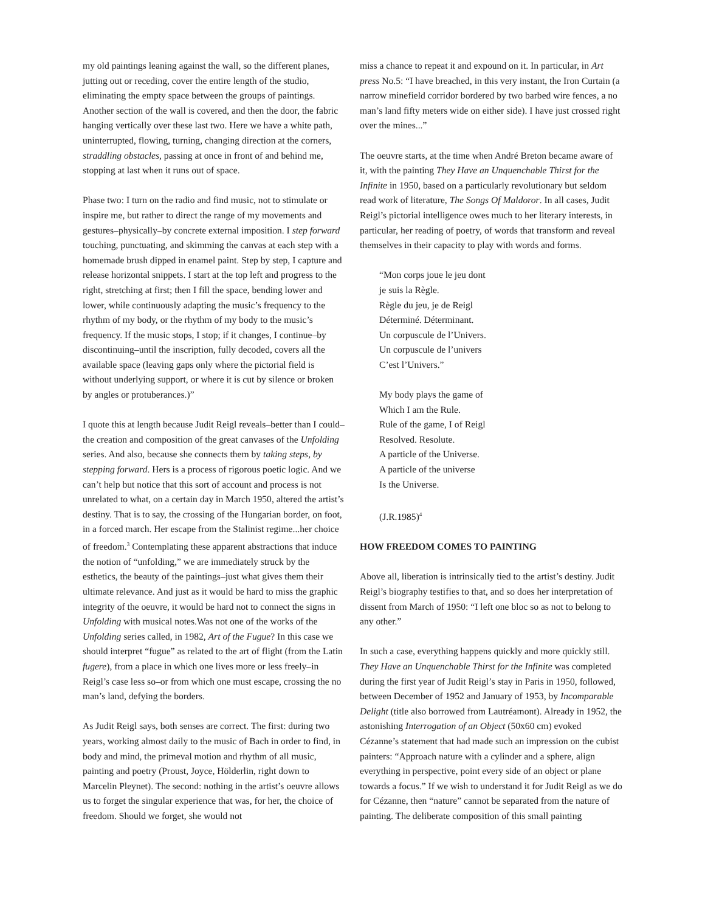my old paintings leaning against the wall, so the different planes, jutting out or receding, cover the entire length of the studio, eliminating the empty space between the groups of paintings. Another section of the wall is covered, and then the door, the fabric hanging vertically over these last two. Here we have a white path, uninterrupted, flowing, turning, changing direction at the corners, straddling obstacles, passing at once in front of and behind me, stopping at last when it runs out of space.
Phase two: I turn on the radio and find music, not to stimulate or inspire me, but rather to direct the range of my movements and gestures–physically–by concrete external imposition. I step forward touching, punctuating, and skimming the canvas at each step with a homemade brush dipped in enamel paint. Step by step, I capture and release horizontal snippets. I start at the top left and progress to the right, stretching at first; then I fill the space, bending lower and lower, while continuously adapting the music’s frequency to the rhythm of my body, or the rhythm of my body to the music’s frequency. If the music stops, I stop; if it changes, I continue–by discontinuing–until the inscription, fully decoded, covers all the available space (leaving gaps only where the pictorial field is without underlying support, or where it is cut by silence or broken by angles or protuberances.)”
I quote this at length because Judit Reigl reveals–better than I could–the creation and composition of the great canvases of the Unfolding series. And also, because she connects them by taking steps, by stepping forward. Hers is a process of rigorous poetic logic. And we can’t help but notice that this sort of account and process is not unrelated to what, on a certain day in March 1950, altered the artist’s destiny. That is to say, the crossing of the Hungarian border, on foot, in a forced march. Her escape from the Stalinist regime...her choice of freedom.<sup>3</sup> Contemplating these apparent abstractions that induce the notion of “unfolding,” we are immediately struck by the esthetics, the beauty of the paintings–just what gives them their ultimate relevance. And just as it would be hard to miss the graphic integrity of the oeuvre, it would be hard not to connect the signs in Unfolding with musical notes.Was not one of the works of the Unfolding series called, in 1982, Art of the Fugue? In this case we should interpret “fugue” as related to the art of flight (from the Latin fugere), from a place in which one lives more or less freely–in Reigl’s case less so–or from which one must escape, crossing the no man’s land, defying the borders.
As Judit Reigl says, both senses are correct. The first: during two years, working almost daily to the music of Bach in order to find, in body and mind, the primeval motion and rhythm of all music, painting and poetry (Proust, Joyce, Hölderlin, right down to Marcelin Pleynet). The second: nothing in the artist’s oeuvre allows us to forget the singular experience that was, for her, the choice of freedom. Should we forget, she would not
miss a chance to repeat it and expound on it. In particular, in Art press No.5: “I have breached, in this very instant, the Iron Curtain (a narrow minefield corridor bordered by two barbed wire fences, a no man’s land fifty meters wide on either side). I have just crossed right over the mines...”
The oeuvre starts, at the time when André Breton became aware of it, with the painting They Have an Unquenchable Thirst for the Infinite in 1950, based on a particularly revolutionary but seldom read work of literature, The Songs Of Maldoror. In all cases, Judit Reigl’s pictorial intelligence owes much to her literary interests, in particular, her reading of poetry, of words that transform and reveal themselves in their capacity to play with words and forms.
“Mon corps joue le jeu dont
je suis la Règle.
Règle du jeu, je de Reigl
Déterminé. Déterminant.
Un corpuscule de l’Univers.
Un corpuscule de l’univers
C’est l’Univers.”
My body plays the game of
Which I am the Rule.
Rule of the game, I of Reigl
Resolved. Resolute.
A particle of the Universe.
A particle of the universe
Is the Universe.
(J.R.1985)<sup>4</sup>
HOW FREEDOM COMES TO PAINTING
Above all, liberation is intrinsically tied to the artist’s destiny. Judit Reigl’s biography testifies to that, and so does her interpretation of dissent from March of 1950: “I left one bloc so as not to belong to any other.”
In such a case, everything happens quickly and more quickly still. They Have an Unquenchable Thirst for the Infinite was completed during the first year of Judit Reigl’s stay in Paris in 1950, followed, between December of 1952 and January of 1953, by Incomparable Delight (title also borrowed from Lautréamont). Already in 1952, the astonishing Interrogation of an Object (50x60 cm) evoked Cézanne’s statement that had made such an impression on the cubist painters: “Approach nature with a cylinder and a sphere, align everything in perspective, point every side of an object or plane towards a focus.” If we wish to understand it for Judit Reigl as we do for Cézanne, then “nature” cannot be separated from the nature of painting. The deliberate composition of this small painting